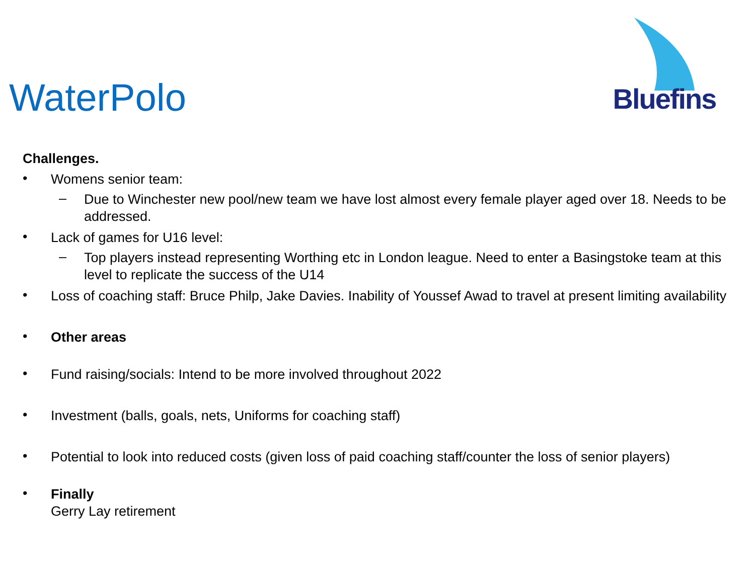WaterPolo
Bluefins
Challenges.
•
Womens senior team:
–
Due to Winchester new pool/new team we have lost almost every female player aged over 18. Needs to be addressed.
•
Lack of games for U16 level:
–
Top players instead representing Worthing etc in London league. Need to enter a Basingstoke team at this level to replicate the success of the U14
•
Loss of coaching staff: Bruce Philp, Jake Davies. Inability of Youssef Awad to travel at present limiting availability
•
Other areas
•
Fund raising/socials: Intend to be more involved throughout 2022
•
Investment (balls, goals, nets, Uniforms for coaching staff)
•
Potential to look into reduced costs (given loss of paid coaching staff/counter the loss of senior players)
•
Finally
Gerry Lay retirement